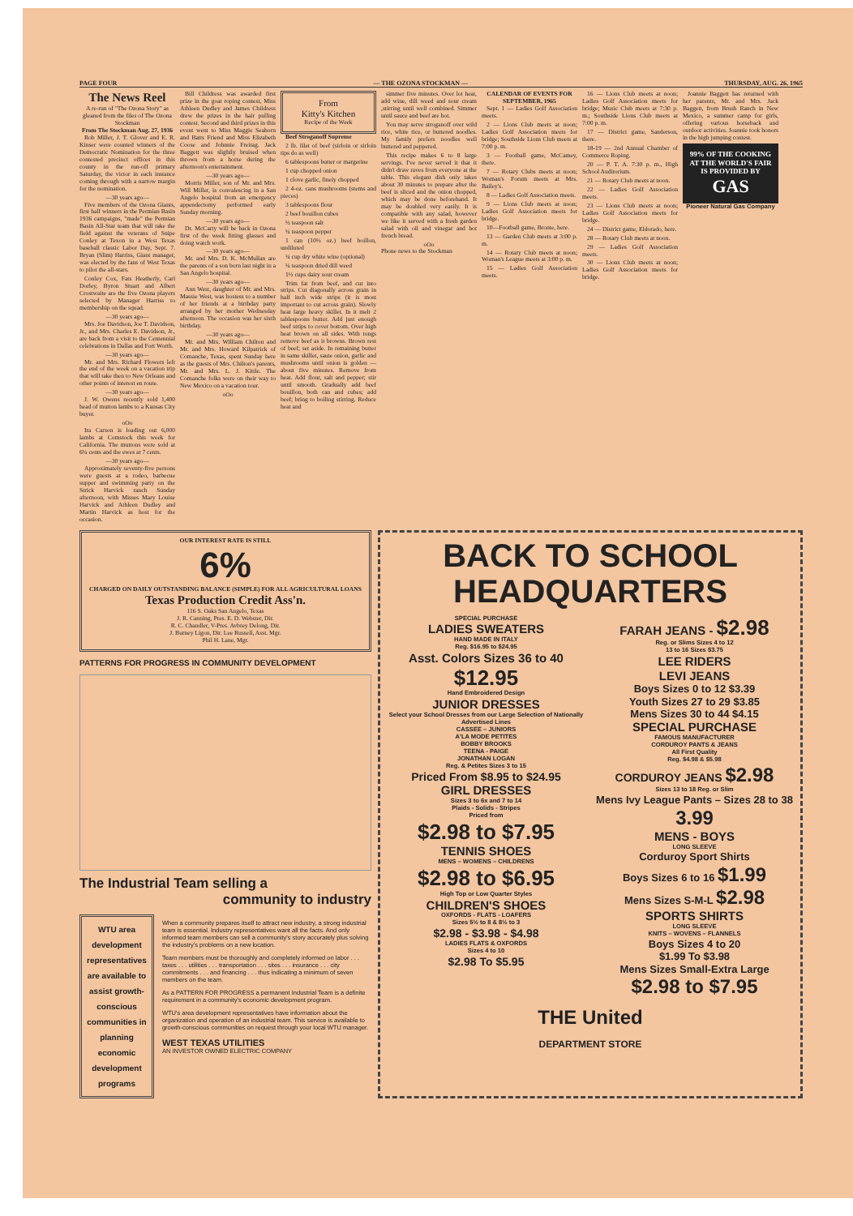PAGE FOUR — THE OZONA STOCKMAN — THURSDAY, AUG. 26, 1965
The News Reel
A re-run of "The Ozona Story" as gleaned from the files of The Ozona Stockman
From The Stockman Aug. 27, 1936
Rob Miller, J. T. Glover and E. R. Kinser were counted winners of the Democratic Nomination for the three contested precinct offices in this county in the run-off primary Saturday, the victor in each instance coming through with a narrow margin for the nomination.
—30 years ago—
Five members of the Ozona Giants, first half winners in the Permian Basin 1936 campaigns, "made" the Permian Basin All-Star team that will take the field against the veterans of Snipe Conley at Texon in a West Texas baseball classic Labor Day, Sept. 7. Bryan (Slim) Harriss, Giant manager, was elected by the fans of West Texas to pilot the all-stars.
Conley Cox, Fats Heatherly, Carl Dorley, Byron Stuart and Albert Crostwaite are the five Ozona players selected by Manager Harriss to membership on the squad.
—30 years ago—
Mrs. Joe Davidson, Joe T. Davidson, Jr., and Mrs. Charles E. Davidson, Jr., are back from a visit to the Centennial celebrations in Dallas and Fort Worth.
—30 years ago—
Mr. and Mrs. Richard Flowers left the end of the week on a vacation trip that will take then to New Orleans and other points of interest en route.
—30 years ago—
J. W. Owens recently sold 1,400 head of mutton lambs to a Kansas City buyer.
oOo
Ira Carson is loading out 6,000 lambs at Comstock this week for California. The muttons were sold at 6¼ cents and the ewes at 7 cents.
—30 years ago—
Approximately seventy-five persons were guests at a rodeo, barbecue supper and swimming party on the Strick Harvick ranch Sunday afternoon, with Misses Mary Louise Harvick and Athleen Dudley and Martin Harvick as host for the occasion.
Bill Childress was awarded first prize in the goat roping contest, Miss Athleen Dudley and James Childress drew the prizes in the hair pulling contest. Second and third prizes in this event went to Miss Maggie Seahorn and Batts Friend and Miss Elizabeth Coose and Johnnie Freitag. Jack Baggett was slightly bruised when thrown from a horse during the afternoon's entertainment.
—30 years ago—
Morris Miller, son of Mr. and Mrs. Will Miller, is convalescing in a San Angelo hospital from an emergency appendectomy performed early Sunday morning.
—30 years ago—
Dr. McCarty will be back in Ozona first of the week fitting glasses and doing watch work.
—30 years ago—
Mr. and Mrs. D. K. McMullan are the parents of a son born last night in a San Angelo hospital.
—30 years ago—
Ann West, daughter of Mr. and Mrs. Massie West, was hostess to a number of her friends at a birthday party arranged by her mother Wednesday afternoon. The occasion was her sixth birthday.
—30 years ago—
Mr. and Mrs. William Chilton and Mr. and Mrs. Howard Kilpatrick of Comanche, Texas, spent Sunday here as the guests of Mrs. Chilton's parents, Mr. and Mrs. L. J. Kittle. The Comanche folks were on their way to New Mexico on a vacation tour.
oOo
From
Kitty's Kitchen
Recipe of the Week
Beef Stroganoff Supreme
2 lb. filet of beef (sirloin or sirloin tips do as well)
6 tablespoons butter or margerine
1 cup chopped onion
1 clove garlic, finely chopped
2 4-oz. cans mushrooms (stems and pieces)
3 tablespoons flour
2 beef bouillon cubes
½ teaspoon salt
¼ teaspoon pepper
1 can (10½ oz.) beef boillon, undiluted
¼ cup dry white wine (optional)
¼ teaspoon dried dill weed
1½ cups dairy sour cream
Trim fat from beef, and cut into strips. Cut diagonally across grain in half inch wide strips (it is most important to cut across grain). Slowly heat large heavy skillet. In it melt 2 tablespoons butter. Add just enough beef strips to cover bottom. Over high heat brown on all sides. With tongs remove beef as it browns. Brown rest of beef; set aside. In remaining butter in same skillet, saute onion, garlic and mushrooms until onion is golden — about five minutes. Remove from heat. Add flour, salt and pepper; stir until smooth. Gradually add beef bouillon, both can and cubes; add beef; bring to boiling stirring. Reduce heat and
simmer five minutes. Over lot heat, add wine, dill weed and sour cream ,stirring until well combined. Simmer until sauce and beef are hot.
You may serve stroganoff over wild rice, white rice, or buttered noodles. My family prefers noodles well buttered and peppered.
This recipe makes 6 to 8 large servings. I've never served it that it didn't draw raves from everyone at the table. This elegant dish only takes about 30 minutes to prepare after the beef is sliced and the onion chopped, which may be done beforehand. It may be doubled very easily. It is compatible with any salad, however we like it served with a fresh garden salad with oil and vinegar and hot french bread.
oOo
Phone news to the Stockman
CALENDAR OF EVENTS FOR SEPTEMBER, 1965
Sept. 1 — Ladies Golf Association meets.
2 — Lions Club meets at noon; Ladies Golf Association meets for bridge; Southside Lions Club meets at 7:00 p. m.
3 — Football game, McCamey, there.
7 — Rotary Clubs meets at noon; Woman's Forum meets at Mrs. Bailey's.
8 — Ladies Golf Association meets.
9 — Lions Club meets at noon; Ladies Golf Association meets for bridge.
10—Football game, Bronte, here.
13 — Garden Club meets at 3:00 p. m.
14 — Rotary Club meets at noon; Woman's League meets at 3:00 p. m.
15 — Ladies Golf Association meets.
16 — Lions Club meets at noon; Ladies Golf Association meets for bridge; Music Club meets at 7:30 p. m.; Southside Lions Club meets at 7:00 p. m.
17 — District game, Sanderson, there.
18-19 — 2nd Annual Chamber of Commerce Roping.
20 — P. T. A. 7:30 p. m., High School Auditorium.
21 — Rotary Club meets at noon.
22 — Ladies Golf Association meets.
23 — Lions Club meets at noon; Ladies Golf Association meets for bridge.
24 — District game, Eldorado, here.
28 — Rotary Club meets at noon.
29 — Ladies Golf Association meets.
30 — Lions Club meets at noon; Ladies Golf Association meets for bridge.
Joannie Baggett has returned with her parents, Mr. and Mrs. Jack Baggett, from Brush Ranch in New Mexico, a summer camp for girls, offering various horseback and outdoor activities. Joannie took honors in the high jumping contest.
99% OF THE COOKING AT THE WORLD'S FAIR
IS PROVIDED BY
GAS
Pioneer Natural Gas Company
OUR INTEREST RATE IS STILL
6%
CHARGED ON DAILY OUTSTANDING BALANCE (SIMPLE) FOR ALL AGRICULTURAL LOANS
Texas Production Credit Ass'n.
116 S. Oaks San Angelo, Texas
J. R. Canning, Pres. E. D. Webster, Dir.
R. C. Chandler, V-Pres. Avbrey Delong, Dir.
J. Burney Ligon, Dir. Lee Russell, Asst. Mgr.
Phil H. Lane, Mgr.
PATTERNS FOR PROGRESS IN COMMUNITY DEVELOPMENT
The Industrial Team selling a
community to industry
WTU area development representatives are available to assist growth-conscious communities in planning economic development programs
When a community prepares itself to attract new industry, a strong industrial team is essential. Industry representatives want all the facts. And only informed team members can sell a community's story accurately plus solving the industry's problems on a new location.
Team members must be thoroughly and completely informed on labor . . . taxes . . . utilities . . . transportation . . . sites . . . insurance . . . city commitments . . . and financing . . . thus indicating a minimum of seven members on the team.
As a PATTERN FOR PROGRESS a permanent Industrial Team is a definite requirement in a community's economic development program.
WTU's area development representatives have information about the organization and operation of an industrial team. This service is available to growth-conscious communities on request through your local WTU manager.
WEST TEXAS UTILITIES
AN INVESTOR OWNED ELECTRIC COMPANY
BACK TO SCHOOL
HEADQUARTERS
SPECIAL PURCHASE
LADIES SWEATERS
HAND MADE IN ITALY
Reg. $16.95 to $24.95
Asst. Colors Sizes 36 to 40 $12.95
Hand Embroidered Design
JUNIOR DRESSES
Select your School Dresses from our Large Selection of Nationally Advertised Lines
CASSEE – JUNIORS
A'LA MODE PETITES
BOBBY BROOKS
TEENA - PAIGE
JONATHAN LOGAN
Reg. & Petites Sizes 3 to 15
Priced From $8.95 to $24.95
GIRL DRESSES
Sizes 3 to 6x and 7 to 14
Plaids - Solids - Stripes
Priced from
$2.98 to $7.95
TENNIS SHOES
MENS – WOMENS – CHILDRENS
$2.98 to $6.95
High Top or Low Quarter Styles
CHILDREN'S SHOES
OXFORDS - FLATS - LOAFERS
Sizes 5½ to 8 & 8½ to 3
$2.98 - $3.98 - $4.98
LADIES FLATS & OXFORDS
Sizes 4 to 10
$2.98 To $5.95
FARAH JEANS - $2.98
Reg. or Slims Sizes 4 to 12
13 to 16 Sizes $3.75
LEE RIDERS
LEVI JEANS
Boys Sizes 0 to 12 $3.39
Youth Sizes 27 to 29 $3.85
Mens Sizes 30 to 44 $4.15
SPECIAL PURCHASE
FAMOUS MANUFACTURER
CORDUROY PANTS & JEANS
All First Quality
Reg. $4.98 & $5.98
CORDUROY JEANS $2.98
Sizes 13 to 18 Reg. or Slim
Mens Ivy League Pants – Sizes 28 to 38 3.99
MENS - BOYS
LONG SLEEVE
Corduroy Sport Shirts
Boys Sizes 6 to 16 $1.99
Mens Sizes S-M-L $2.98
SPORTS SHIRTS
LONG SLEEVE
KNITS – WOVENS – FLANNELS
Boys Sizes 4 to 20
$1.99 To $3.98
Mens Sizes Small-Extra Large
$2.98 to $7.95
THE United
DEPARTMENT STORE